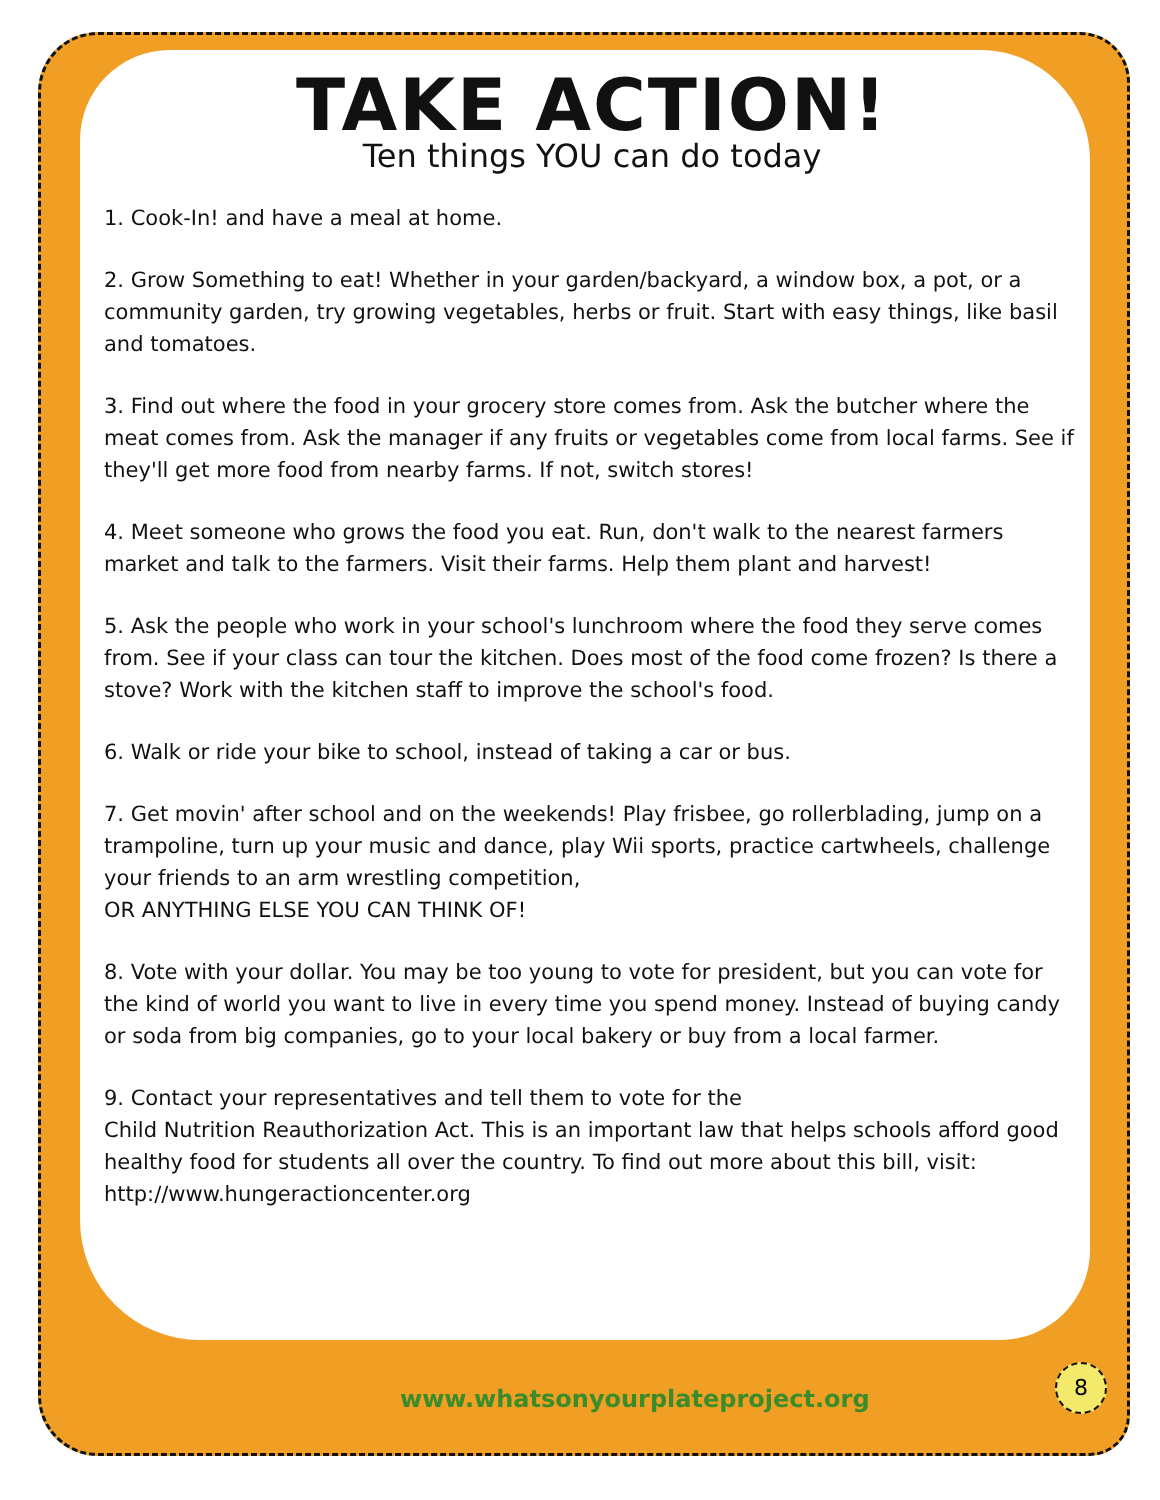TAKE ACTION!
Ten things YOU can do today
1. Cook-In! and have a meal at home.
2. Grow Something to eat! Whether in your garden/backyard, a window box, a pot, or a community garden, try growing vegetables, herbs or fruit. Start with easy things, like basil and tomatoes.
3. Find out where the food in your grocery store comes from. Ask the butcher where the meat comes from. Ask the manager if any fruits or vegetables come from local farms. See if they'll get more food from nearby farms. If not, switch stores!
4. Meet someone who grows the food you eat. Run, don't walk to the nearest farmers market and talk to the farmers. Visit their farms. Help them plant and harvest!
5. Ask the people who work in your school's lunchroom where the food they serve comes from. See if your class can tour the kitchen. Does most of the food come frozen? Is there a stove? Work with the kitchen staff to improve the school's food.
6. Walk or ride your bike to school, instead of taking a car or bus.
7. Get movin' after school and on the weekends! Play frisbee, go rollerblading, jump on a trampoline, turn up your music and dance, play Wii sports, practice cartwheels, challenge your friends to an arm wrestling competition,
OR ANYTHING ELSE YOU CAN THINK OF!
8. Vote with your dollar. You may be too young to vote for president, but you can vote for the kind of world you want to live in every time you spend money. Instead of buying candy or soda from big companies, go to your local bakery or buy from a local farmer.
9. Contact your representatives and tell them to vote for the
Child Nutrition Reauthorization Act. This is an important law that helps schools afford good healthy food for students all over the country. To find out more about this bill, visit: http://www.hungeractioncenter.org
www.whatsonyourplateproject.org
8